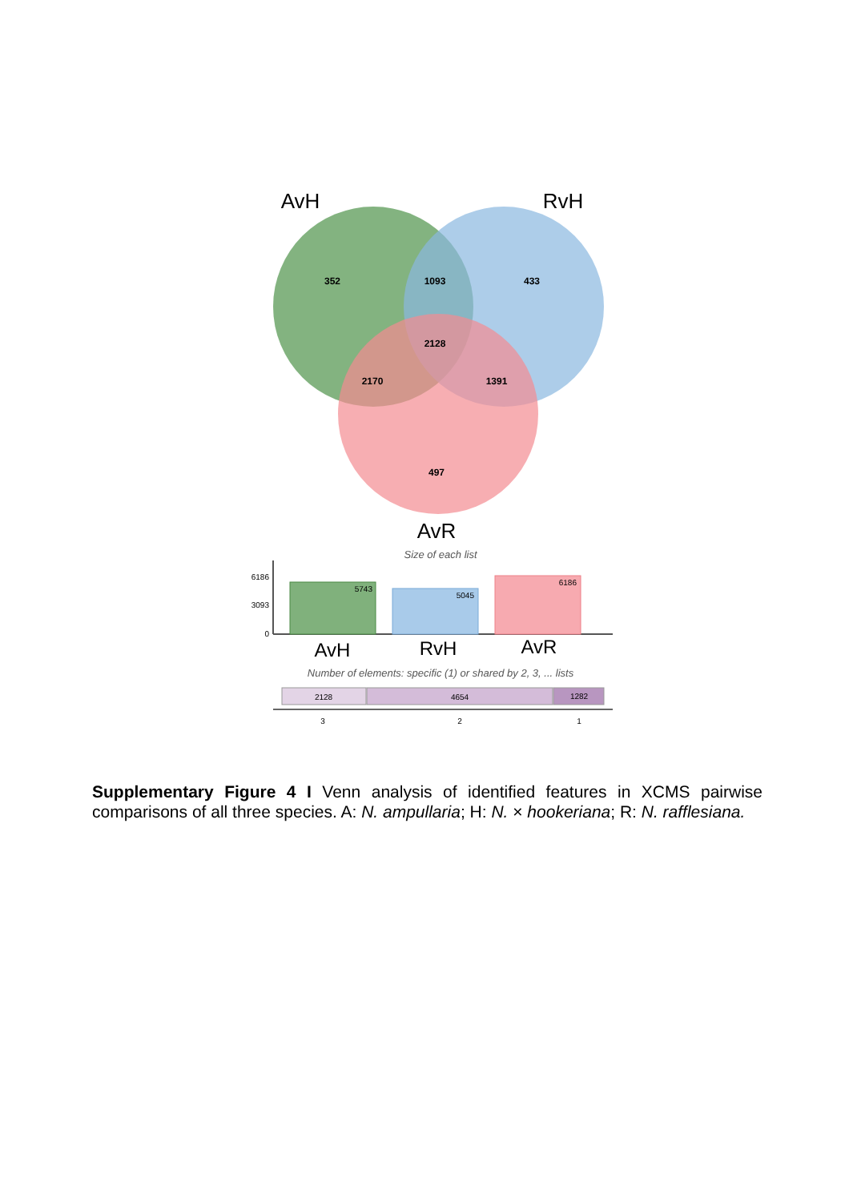AvH
RvH
AvR
352
1093
433
2128
2170
1391
497
Size of each list
6186
3093
0
5743
5045
6186
AvH
RvH
AvR
Number of elements: specific (1) or shared by 2, 3, ... lists
2128
4654
1282
3
2
1
Supplementary Figure 4 I Venn analysis of identified features in XCMS pairwise comparisons of all three species. A: N. ampullaria; H: N. × hookeriana; R: N. rafflesiana.